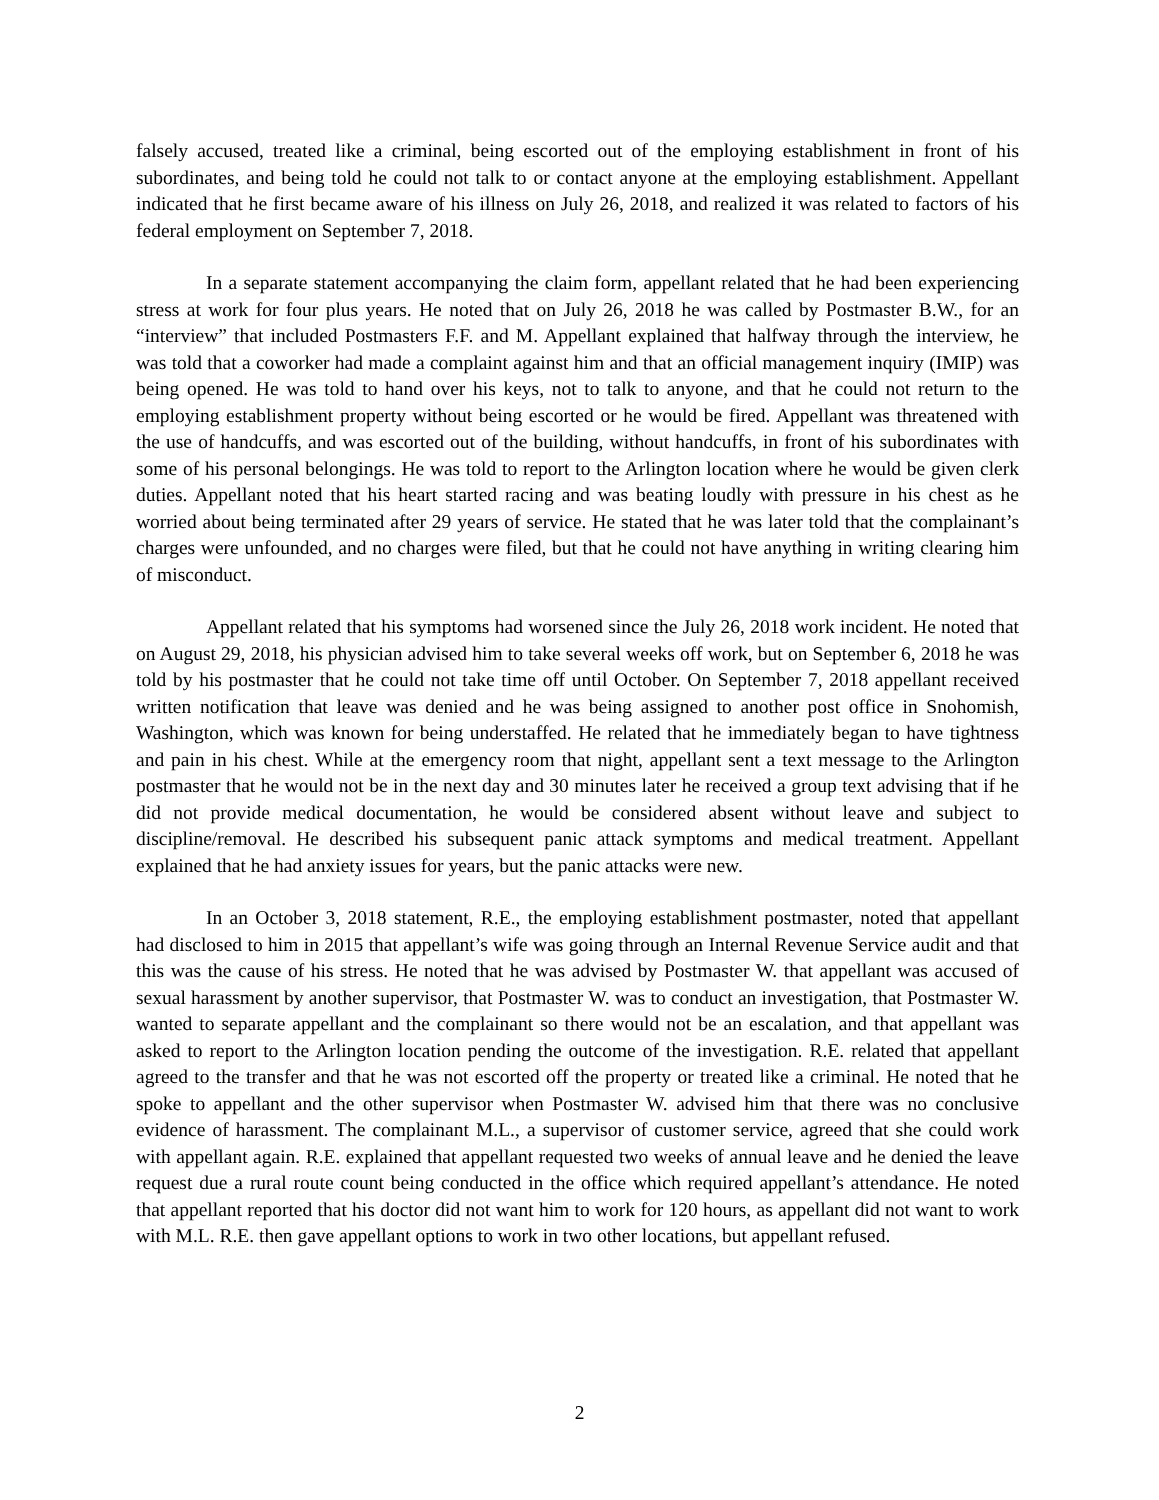falsely accused, treated like a criminal, being escorted out of the employing establishment in front of his subordinates, and being told he could not talk to or contact anyone at the employing establishment. Appellant indicated that he first became aware of his illness on July 26, 2018, and realized it was related to factors of his federal employment on September 7, 2018.
In a separate statement accompanying the claim form, appellant related that he had been experiencing stress at work for four plus years. He noted that on July 26, 2018 he was called by Postmaster B.W., for an “interview” that included Postmasters F.F. and M. Appellant explained that halfway through the interview, he was told that a coworker had made a complaint against him and that an official management inquiry (IMIP) was being opened. He was told to hand over his keys, not to talk to anyone, and that he could not return to the employing establishment property without being escorted or he would be fired. Appellant was threatened with the use of handcuffs, and was escorted out of the building, without handcuffs, in front of his subordinates with some of his personal belongings. He was told to report to the Arlington location where he would be given clerk duties. Appellant noted that his heart started racing and was beating loudly with pressure in his chest as he worried about being terminated after 29 years of service. He stated that he was later told that the complainant’s charges were unfounded, and no charges were filed, but that he could not have anything in writing clearing him of misconduct.
Appellant related that his symptoms had worsened since the July 26, 2018 work incident. He noted that on August 29, 2018, his physician advised him to take several weeks off work, but on September 6, 2018 he was told by his postmaster that he could not take time off until October. On September 7, 2018 appellant received written notification that leave was denied and he was being assigned to another post office in Snohomish, Washington, which was known for being understaffed. He related that he immediately began to have tightness and pain in his chest. While at the emergency room that night, appellant sent a text message to the Arlington postmaster that he would not be in the next day and 30 minutes later he received a group text advising that if he did not provide medical documentation, he would be considered absent without leave and subject to discipline/removal. He described his subsequent panic attack symptoms and medical treatment. Appellant explained that he had anxiety issues for years, but the panic attacks were new.
In an October 3, 2018 statement, R.E., the employing establishment postmaster, noted that appellant had disclosed to him in 2015 that appellant’s wife was going through an Internal Revenue Service audit and that this was the cause of his stress. He noted that he was advised by Postmaster W. that appellant was accused of sexual harassment by another supervisor, that Postmaster W. was to conduct an investigation, that Postmaster W. wanted to separate appellant and the complainant so there would not be an escalation, and that appellant was asked to report to the Arlington location pending the outcome of the investigation. R.E. related that appellant agreed to the transfer and that he was not escorted off the property or treated like a criminal. He noted that he spoke to appellant and the other supervisor when Postmaster W. advised him that there was no conclusive evidence of harassment. The complainant M.L., a supervisor of customer service, agreed that she could work with appellant again. R.E. explained that appellant requested two weeks of annual leave and he denied the leave request due a rural route count being conducted in the office which required appellant’s attendance. He noted that appellant reported that his doctor did not want him to work for 120 hours, as appellant did not want to work with M.L. R.E. then gave appellant options to work in two other locations, but appellant refused.
2